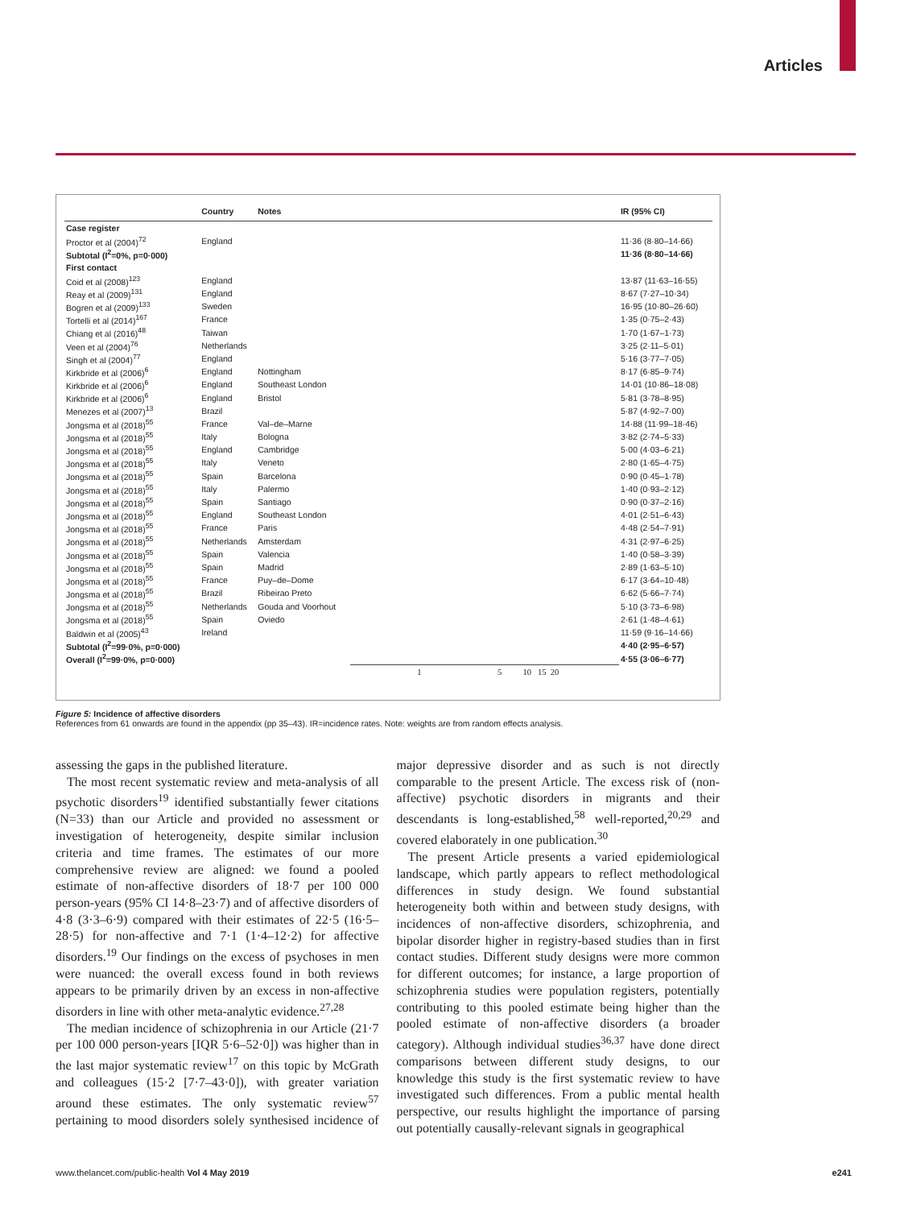Articles
| | Country | Notes | | IR (95% CI) |
| --- | --- | --- | --- | --- |
| Case register | | | | |
| Proctor et al (2004)<sup>72</sup> | England | | | 11·36 (8·80–14·66) |
| Subtotal (I<sup>2</sup>=0%, p=0·000) | | | | 11·36 (8·80–14·66) |
| First contact | | | | |
| Coid et al (2008)<sup>123</sup> | England | | | 13·87 (11·63–16·55) |
| Reay et al (2009)<sup>131</sup> | England | | | 8·67 (7·27–10·34) |
| Bogren et al (2009)<sup>133</sup> | Sweden | | | 16·95 (10·80–26·60) |
| Tortelli et al (2014)<sup>167</sup> | France | | | 1·35 (0·75–2·43) |
| Chiang et al (2016)<sup>48</sup> | Taiwan | | | 1·70 (1·67–1·73) |
| Veen et al (2004)<sup>76</sup> | Netherlands | | | 3·25 (2·11–5·01) |
| Singh et al (2004)<sup>77</sup> | England | | | 5·16 (3·77–7·05) |
| Kirkbride et al (2006)<sup>6</sup> | England | Nottingham | | 8·17 (6·85–9·74) |
| Kirkbride et al (2006)<sup>6</sup> | England | Southeast London | | 14·01 (10·86–18·08) |
| Kirkbride et al (2006)<sup>6</sup> | England | Bristol | | 5·81 (3·78–8·95) |
| Menezes et al (2007)<sup>13</sup> | Brazil | | | 5·87 (4·92–7·00) |
| Jongsma et al (2018)<sup>55</sup> | France | Val–de–Marne | | 14·88 (11·99–18·46) |
| Jongsma et al (2018)<sup>55</sup> | Italy | Bologna | | 3·82 (2·74–5·33) |
| Jongsma et al (2018)<sup>55</sup> | England | Cambridge | | 5·00 (4·03–6·21) |
| Jongsma et al (2018)<sup>55</sup> | Italy | Veneto | | 2·80 (1·65–4·75) |
| Jongsma et al (2018)<sup>55</sup> | Spain | Barcelona | | 0·90 (0·45–1·78) |
| Jongsma et al (2018)<sup>55</sup> | Italy | Palermo | | 1·40 (0·93–2·12) |
| Jongsma et al (2018)<sup>55</sup> | Spain | Santiago | | 0·90 (0·37–2·16) |
| Jongsma et al (2018)<sup>55</sup> | England | Southeast London | | 4·01 (2·51–6·43) |
| Jongsma et al (2018)<sup>55</sup> | France | Paris | | 4·48 (2·54–7·91) |
| Jongsma et al (2018)<sup>55</sup> | Netherlands | Amsterdam | | 4·31 (2·97–6·25) |
| Jongsma et al (2018)<sup>55</sup> | Spain | Valencia | | 1·40 (0·58–3·39) |
| Jongsma et al (2018)<sup>55</sup> | Spain | Madrid | | 2·89 (1·63–5·10) |
| Jongsma et al (2018)<sup>55</sup> | France | Puy–de–Dome | | 6·17 (3·64–10·48) |
| Jongsma et al (2018)<sup>55</sup> | Brazil | Ribeirao Preto | | 6·62 (5·66–7·74) |
| Jongsma et al (2018)<sup>55</sup> | Netherlands | Gouda and Voorhout | | 5·10 (3·73–6·98) |
| Jongsma et al (2018)<sup>55</sup> | Spain | Oviedo | | 2·61 (1·48–4·61) |
| Baldwin et al (2005)<sup>43</sup> | Ireland | | | 11·59 (9·16–14·66) |
| Subtotal (I<sup>2</sup>=99·0%, p=0·000) | | | | 4·40 (2·95–6·57) |
| Overall (I<sup>2</sup>=99·0%, p=0·000) | | | | 4·55 (3·06–6·77) |
| | | | 1 5 10 15 20 | |
Figure 5: Incidence of affective disorders
References from 61 onwards are found in the appendix (pp 35–43). IR=incidence rates. Note: weights are from random effects analysis.
assessing the gaps in the published literature.
The most recent systematic review and meta-analysis of all psychotic disorders<sup>19</sup> identified substantially fewer citations (N=33) than our Article and provided no assessment or investigation of heterogeneity, despite similar inclusion criteria and time frames. The estimates of our more comprehensive review are aligned: we found a pooled estimate of non-affective disorders of 18·7 per 100 000 person-years (95% CI 14·8–23·7) and of affective disorders of 4·8 (3·3–6·9) compared with their estimates of 22·5 (16·5–28·5) for non-affective and 7·1 (1·4–12·2) for affective disorders.<sup>19</sup> Our findings on the excess of psychoses in men were nuanced: the overall excess found in both reviews appears to be primarily driven by an excess in non-affective disorders in line with other meta-analytic evidence.<sup>27,28</sup>
The median incidence of schizophrenia in our Article (21·7 per 100 000 person-years [IQR 5·6–52·0]) was higher than in the last major systematic review<sup>17</sup> on this topic by McGrath and colleagues (15·2 [7·7–43·0]), with greater variation around these estimates. The only systematic review<sup>57</sup> pertaining to mood disorders solely synthesised incidence of major depressive disorder and as such is not directly comparable to the present Article. The excess risk of (non-affective) psychotic disorders in migrants and their descendants is long-established,<sup>58</sup> well-reported,<sup>20,29</sup> and covered elaborately in one publication.<sup>30</sup>
The present Article presents a varied epidemiological landscape, which partly appears to reflect methodological differences in study design. We found substantial heterogeneity both within and between study designs, with incidences of non-affective disorders, schizophrenia, and bipolar disorder higher in registry-based studies than in first contact studies. Different study designs were more common for different outcomes; for instance, a large proportion of schizophrenia studies were population registers, potentially contributing to this pooled estimate being higher than the pooled estimate of non-affective disorders (a broader category). Although individual studies<sup>36,37</sup> have done direct comparisons between different study designs, to our knowledge this study is the first systematic review to have investigated such differences. From a public mental health perspective, our results highlight the importance of parsing out potentially causally-relevant signals in geographical
www.thelancet.com/public-health Vol 4 May 2019 e241